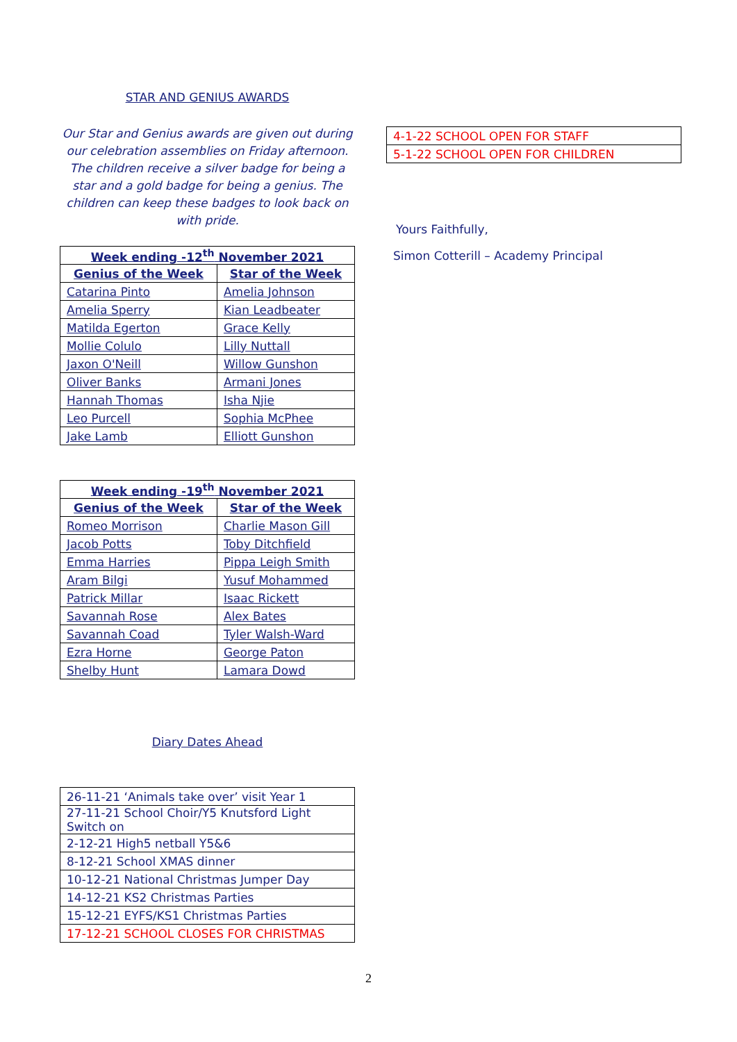STAR AND GENIUS AWARDS
Our Star and Genius awards are given out during our celebration assemblies on Friday afternoon. The children receive a silver badge for being a star and a gold badge for being a genius. The children can keep these badges to look back on with pride.
| Week ending -12<sup>th</sup> November 2021 | |
| --- | --- |
| Genius of the Week | Star of the Week |
| Catarina Pinto | Amelia Johnson |
| Amelia Sperry | Kian Leadbeater |
| Matilda Egerton | Grace Kelly |
| Mollie Colulo | Lilly Nuttall |
| Jaxon O'Neill | Willow Gunshon |
| Oliver Banks | Armani Jones |
| Hannah Thomas | Isha Njie |
| Leo Purcell | Sophia McPhee |
| Jake Lamb | Elliott Gunshon |
| Week ending -19<sup>th</sup> November 2021 | |
| --- | --- |
| Genius of the Week | Star of the Week |
| Romeo Morrison | Charlie Mason Gill |
| Jacob Potts | Toby Ditchfield |
| Emma Harries | Pippa Leigh Smith |
| Aram Bilgi | Yusuf Mohammed |
| Patrick Millar | Isaac Rickett |
| Savannah Rose | Alex Bates |
| Savannah Coad | Tyler Walsh-Ward |
| Ezra Horne | George Paton |
| Shelby Hunt | Lamara Dowd |
Diary Dates Ahead
| 26-11-21 ‘Animals take over’ visit Year 1 |
| 27-11-21 School Choir/Y5 Knutsford Light Switch on |
| 2-12-21 High5 netball Y5&6 |
| 8-12-21 School XMAS dinner |
| 10-12-21 National Christmas Jumper Day |
| 14-12-21 KS2 Christmas Parties |
| 15-12-21 EYFS/KS1 Christmas Parties |
| 17-12-21 SCHOOL CLOSES FOR CHRISTMAS |
| 4-1-22 SCHOOL OPEN FOR STAFF |
| 5-1-22 SCHOOL OPEN FOR CHILDREN |
Yours Faithfully,
Simon Cotterill – Academy Principal
2